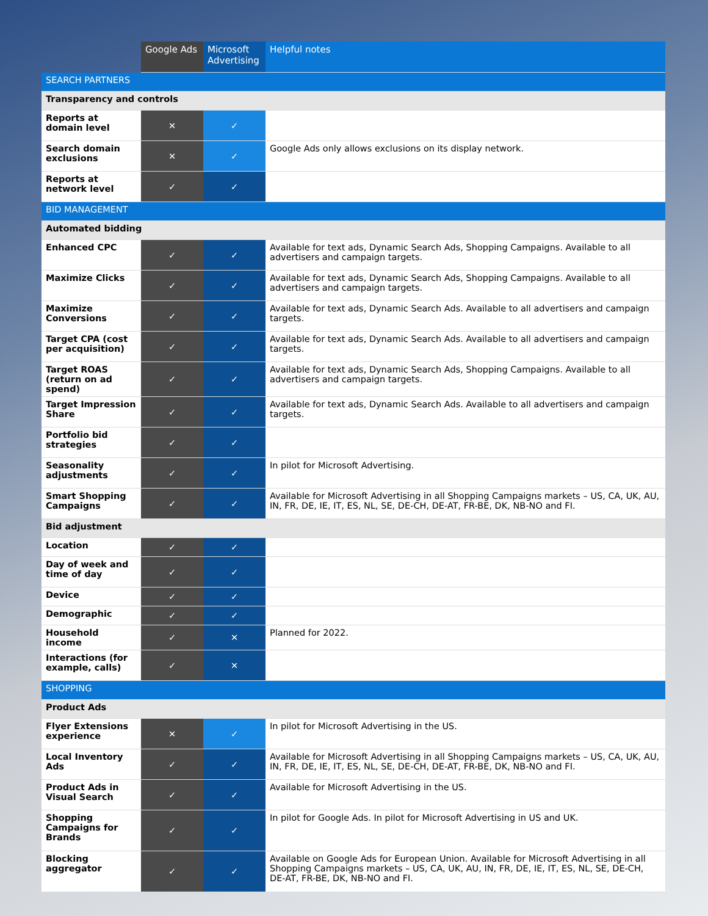| | Google Ads | Microsoft Advertising | Helpful notes |
| --- | --- | --- | --- |
| SEARCH PARTNERS | | | |
| Transparency and controls | | | |
| Reports at domain level | ✕ | ✓ | |
| Search domain exclusions | ✕ | ✓ | Google Ads only allows exclusions on its display network. |
| Reports at network level | ✓ | ✓ | |
| BID MANAGEMENT | | | |
| Automated bidding | | | |
| Enhanced CPC | ✓ | ✓ | Available for text ads, Dynamic Search Ads, Shopping Campaigns. Available to all advertisers and campaign targets. |
| Maximize Clicks | ✓ | ✓ | Available for text ads, Dynamic Search Ads, Shopping Campaigns. Available to all advertisers and campaign targets. |
| Maximize Conversions | ✓ | ✓ | Available for text ads, Dynamic Search Ads. Available to all advertisers and campaign targets. |
| Target CPA (cost per acquisition) | ✓ | ✓ | Available for text ads, Dynamic Search Ads. Available to all advertisers and campaign targets. |
| Target ROAS (return on ad spend) | ✓ | ✓ | Available for text ads, Dynamic Search Ads, Shopping Campaigns. Available to all advertisers and campaign targets. |
| Target Impression Share | ✓ | ✓ | Available for text ads, Dynamic Search Ads. Available to all advertisers and campaign targets. |
| Portfolio bid strategies | ✓ | ✓ | |
| Seasonality adjustments | ✓ | ✓ | In pilot for Microsoft Advertising. |
| Smart Shopping Campaigns | ✓ | ✓ | Available for Microsoft Advertising in all Shopping Campaigns markets – US, CA, UK, AU, IN, FR, DE, IE, IT, ES, NL, SE, DE-CH, DE-AT, FR-BE, DK, NB-NO and FI. |
| Bid adjustment | | | |
| Location | ✓ | ✓ | |
| Day of week and time of day | ✓ | ✓ | |
| Device | ✓ | ✓ | |
| Demographic | ✓ | ✓ | |
| Household income | ✓ | ✕ | Planned for 2022. |
| Interactions (for example, calls) | ✓ | ✕ | |
| SHOPPING | | | |
| Product Ads | | | |
| Flyer Extensions experience | ✕ | ✓ | In pilot for Microsoft Advertising in the US. |
| Local Inventory Ads | ✓ | ✓ | Available for Microsoft Advertising in all Shopping Campaigns markets – US, CA, UK, AU, IN, FR, DE, IE, IT, ES, NL, SE, DE-CH, DE-AT, FR-BE, DK, NB-NO and FI. |
| Product Ads in Visual Search | ✓ | ✓ | Available for Microsoft Advertising in the US. |
| Shopping Campaigns for Brands | ✓ | ✓ | In pilot for Google Ads. In pilot for Microsoft Advertising in US and UK. |
| Blocking aggregator | ✓ | ✓ | Available on Google Ads for European Union. Available for Microsoft Advertising in all Shopping Campaigns markets – US, CA, UK, AU, IN, FR, DE, IE, IT, ES, NL, SE, DE-CH, DE-AT, FR-BE, DK, NB-NO and FI. |